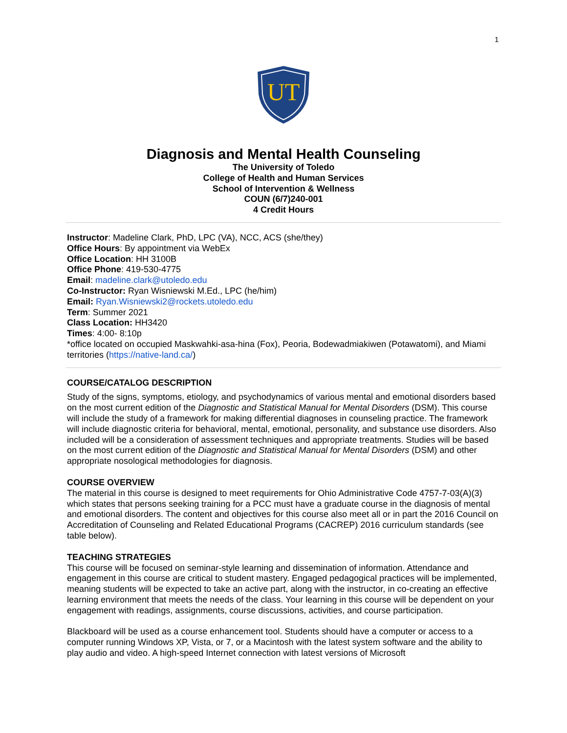1
UT
Diagnosis and Mental Health Counseling
The University of Toledo
College of Health and Human Services
School of Intervention & Wellness
COUN (6/7)240-001
4 Credit Hours
Instructor: Madeline Clark, PhD, LPC (VA), NCC, ACS (she/they)
Office Hours: By appointment via WebEx
Office Location: HH 3100B
Office Phone: 419-530-4775
Email: madeline.clark@utoledo.edu
Co-Instructor: Ryan Wisniewski M.Ed., LPC (he/him)
Email: Ryan.Wisniewski2@rockets.utoledo.edu
Term: Summer 2021
Class Location: HH3420
Times: 4:00- 8:10p
*office located on occupied Maskwahki-asa-hina (Fox), Peoria, Bodewadmiakiwen (Potawatomi), and Miami territories (https://native-land.ca/)
COURSE/CATALOG DESCRIPTION
Study of the signs, symptoms, etiology, and psychodynamics of various mental and emotional disorders based on the most current edition of the Diagnostic and Statistical Manual for Mental Disorders (DSM). This course will include the study of a framework for making differential diagnoses in counseling practice. The framework will include diagnostic criteria for behavioral, mental, emotional, personality, and substance use disorders. Also included will be a consideration of assessment techniques and appropriate treatments. Studies will be based on the most current edition of the Diagnostic and Statistical Manual for Mental Disorders (DSM) and other appropriate nosological methodologies for diagnosis.
COURSE OVERVIEW
The material in this course is designed to meet requirements for Ohio Administrative Code 4757-7-03(A)(3) which states that persons seeking training for a PCC must have a graduate course in the diagnosis of mental and emotional disorders. The content and objectives for this course also meet all or in part the 2016 Council on Accreditation of Counseling and Related Educational Programs (CACREP) 2016 curriculum standards (see table below).
TEACHING STRATEGIES
This course will be focused on seminar-style learning and dissemination of information. Attendance and engagement in this course are critical to student mastery. Engaged pedagogical practices will be implemented, meaning students will be expected to take an active part, along with the instructor, in co-creating an effective learning environment that meets the needs of the class. Your learning in this course will be dependent on your engagement with readings, assignments, course discussions, activities, and course participation.
Blackboard will be used as a course enhancement tool. Students should have a computer or access to a computer running Windows XP, Vista, or 7, or a Macintosh with the latest system software and the ability to play audio and video. A high-speed Internet connection with latest versions of Microsoft